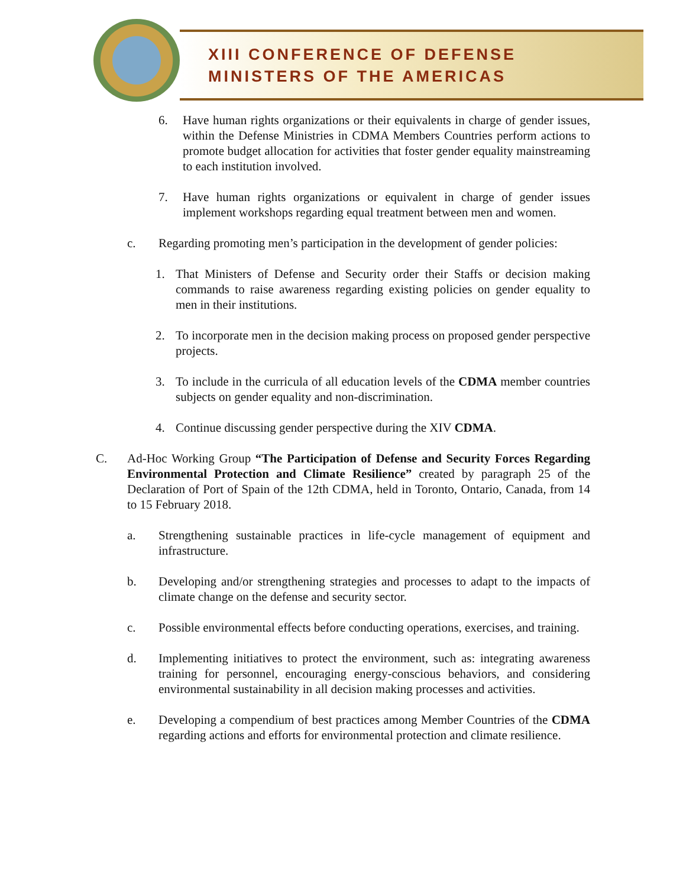XIII CONFERENCE OF DEFENSE
MINISTERS OF THE AMERICAS
6. Have human rights organizations or their equivalents in charge of gender issues, within the Defense Ministries in CDMA Members Countries perform actions to promote budget allocation for activities that foster gender equality mainstreaming to each institution involved.
7. Have human rights organizations or equivalent in charge of gender issues implement workshops regarding equal treatment between men and women.
c. Regarding promoting men’s participation in the development of gender policies:
1. That Ministers of Defense and Security order their Staffs or decision making commands to raise awareness regarding existing policies on gender equality to men in their institutions.
2. To incorporate men in the decision making process on proposed gender perspective projects.
3. To include in the curricula of all education levels of the CDMA member countries subjects on gender equality and non-discrimination.
4. Continue discussing gender perspective during the XIV CDMA.
C. Ad-Hoc Working Group “The Participation of Defense and Security Forces Regarding Environmental Protection and Climate Resilience” created by paragraph 25 of the Declaration of Port of Spain of the 12th CDMA, held in Toronto, Ontario, Canada, from 14 to 15 February 2018.
a. Strengthening sustainable practices in life-cycle management of equipment and infrastructure.
b. Developing and/or strengthening strategies and processes to adapt to the impacts of climate change on the defense and security sector.
c. Possible environmental effects before conducting operations, exercises, and training.
d. Implementing initiatives to protect the environment, such as: integrating awareness training for personnel, encouraging energy-conscious behaviors, and considering environmental sustainability in all decision making processes and activities.
e. Developing a compendium of best practices among Member Countries of the CDMA regarding actions and efforts for environmental protection and climate resilience.